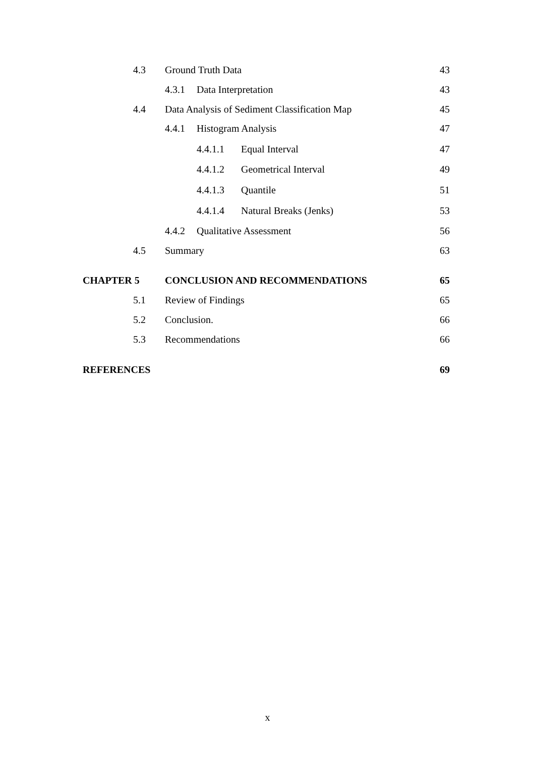4.3 Ground Truth Data 43
4.3.1 Data Interpretation 43
4.4 Data Analysis of Sediment Classification Map 45
4.4.1 Histogram Analysis 47
4.4.1.1 Equal Interval 47
4.4.1.2 Geometrical Interval 49
4.4.1.3 Quantile 51
4.4.1.4 Natural Breaks (Jenks) 53
4.4.2 Qualitative Assessment 56
4.5 Summary 63
CHAPTER 5 CONCLUSION AND RECOMMENDATIONS 65
5.1 Review of Findings 65
5.2 Conclusion. 66
5.3 Recommendations 66
REFERENCES 69
x